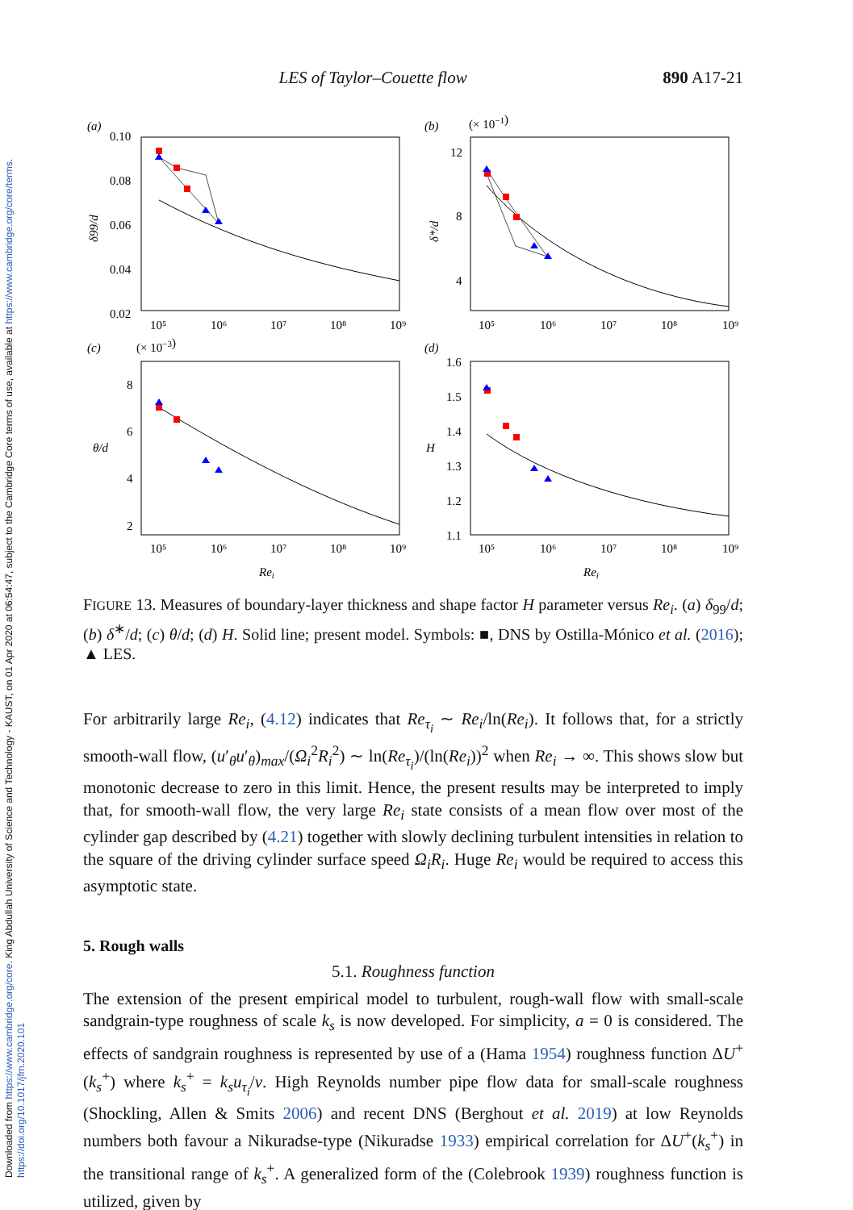Downloaded from https://www.cambridge.org/core. King Abdullah University of Science and Technology - KAUST, on 01 Apr 2020 at 06:54:47, subject to the Cambridge Core terms of use, available at https://www.cambridge.org/core/terms. https://doi.org/10.1017/jfm.2020.101
LES of Taylor–Couette flow 890 A17-21
(a)
0.10
0.08
0.06
0.04
0.02
δ99/d
(b)
(× 10−1)
12
8
4
δ*/d
(c)
(× 10−3)
8
6
4
2
θ/d
(d)
1.6
1.5
1.4
1.3
1.2
1.1
H
10⁵
10⁶
10⁷
10⁸
10⁹
10⁵
10⁶
10⁷
10⁸
10⁹
10⁵
10⁶
10⁷
10⁸
10⁹
10⁵
10⁶
10⁷
10⁸
10⁹
Rei
Rei
FIGURE 13. Measures of boundary-layer thickness and shape factor H parameter versus Re<sub>i</sub>. (a) δ<sub>99</sub>/d; (b) δ<sup>∗</sup>/d; (c) θ/d; (d) H. Solid line; present model. Symbols: ■, DNS by Ostilla-Mónico et al. (2016); ▲ LES.
For arbitrarily large Re<sub>i</sub>, (4.12) indicates that Re<sub>τ<sub>i</sub></sub> ∼ Re<sub>i</sub>/ln(Re<sub>i</sub>). It follows that, for a strictly smooth-wall flow, (u′<sub>θ</sub>u′<sub>θ</sub>)<sub>max</sub>/(Ω<sub>i</sub><sup>2</sup>R<sub>i</sub><sup>2</sup>) ∼ ln(Re<sub>τ<sub>i</sub></sub>)/(ln(Re<sub>i</sub>))<sup>2</sup> when Re<sub>i</sub> → ∞. This shows slow but monotonic decrease to zero in this limit. Hence, the present results may be interpreted to imply that, for smooth-wall flow, the very large Re<sub>i</sub> state consists of a mean flow over most of the cylinder gap described by (4.21) together with slowly declining turbulent intensities in relation to the square of the driving cylinder surface speed Ω<sub>i</sub>R<sub>i</sub>. Huge Re<sub>i</sub> would be required to access this asymptotic state.
5. Rough walls
5.1. Roughness function
The extension of the present empirical model to turbulent, rough-wall flow with small-scale sandgrain-type roughness of scale k<sub>s</sub> is now developed. For simplicity, a = 0 is considered. The effects of sandgrain roughness is represented by use of a (Hama 1954) roughness function ΔU<sup>+</sup>(k<sub>s</sub><sup>+</sup>) where k<sub>s</sub><sup>+</sup> = k<sub>s</sub>u<sub>τ<sub>i</sub></sub>/ν. High Reynolds number pipe flow data for small-scale roughness (Shockling, Allen & Smits 2006) and recent DNS (Berghout et al. 2019) at low Reynolds numbers both favour a Nikuradse-type (Nikuradse 1933) empirical correlation for ΔU<sup>+</sup>(k<sub>s</sub><sup>+</sup>) in the transitional range of k<sub>s</sub><sup>+</sup>. A generalized form of the (Colebrook 1939) roughness function is utilized, given by